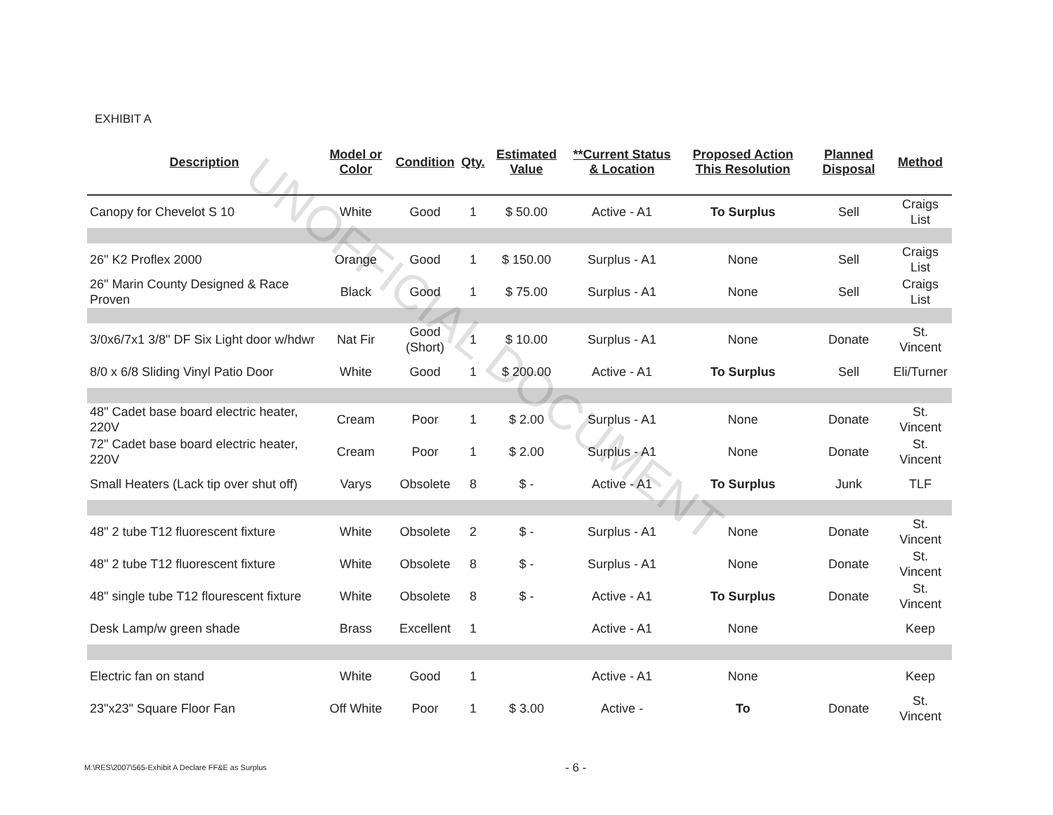EXHIBIT A
| Description | Model or Color | Condition | Qty. | Estimated Value | **Current Status & Location | Proposed Action This Resolution | Planned Disposal | Method |
| --- | --- | --- | --- | --- | --- | --- | --- | --- |
| Canopy for Chevelot S 10 | White | Good | 1 | $ 50.00 | Active - A1 | To Surplus | Sell | Craigs List |
| 26" K2 Proflex 2000 | Orange | Good | 1 | $ 150.00 | Surplus - A1 | None | Sell | Craigs List |
| 26" Marin County Designed & Race Proven | Black | Good | 1 | $ 75.00 | Surplus - A1 | None | Sell | Craigs List |
| 3/0x6/7x1 3/8" DF Six Light door w/hdwr | Nat Fir | Good (Short) | 1 | $ 10.00 | Surplus - A1 | None | Donate | St. Vincent |
| 8/0 x 6/8 Sliding Vinyl Patio Door | White | Good | 1 | $ 200.00 | Active - A1 | To Surplus | Sell | Eli/Turner |
| 48" Cadet base board electric heater, 220V | Cream | Poor | 1 | $ 2.00 | Surplus - A1 | None | Donate | St. Vincent |
| 72" Cadet base board electric heater, 220V | Cream | Poor | 1 | $ 2.00 | Surplus - A1 | None | Donate | St. Vincent |
| Small Heaters (Lack tip over shut off) | Varys | Obsolete | 8 | $ - | Active - A1 | To Surplus | Junk | TLF |
| 48" 2 tube T12 fluorescent fixture | White | Obsolete | 2 | $ - | Surplus - A1 | None | Donate | St. Vincent |
| 48" 2 tube T12 fluorescent fixture | White | Obsolete | 8 | $ - | Surplus - A1 | None | Donate | St. Vincent |
| 48" single tube T12 flourescent fixture | White | Obsolete | 8 | $ - | Active - A1 | To Surplus | Donate | St. Vincent |
| Desk Lamp/w green shade | Brass | Excellent | 1 | | Active - A1 | None | | Keep |
| Electric fan on stand | White | Good | 1 | | Active - A1 | None | | Keep |
| 23"x23" Square Floor Fan | Off White | Poor | 1 | $ 3.00 | Active - | To | Donate | St. Vincent |
UNOFFICIAL DOCUMENT
M:\RES\2007\565-Exhibit A Declare FF&E as Surplus
- 6 -